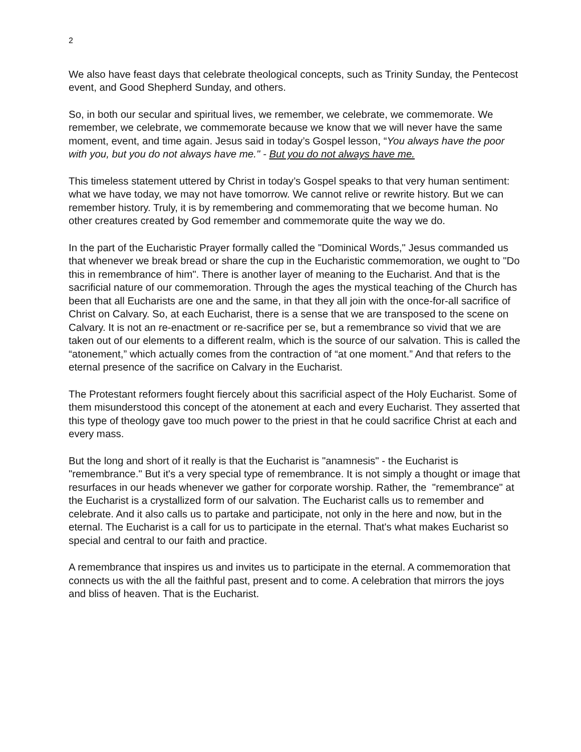2
We also have feast days that celebrate theological concepts, such as Trinity Sunday, the Pentecost event, and Good Shepherd Sunday, and others.
So, in both our secular and spiritual lives, we remember, we celebrate, we commemorate. We remember, we celebrate, we commemorate because we know that we will never have the same moment, event, and time again. Jesus said in today’s Gospel lesson, “You always have the poor with you, but you do not always have me." - But you do not always have me.
This timeless statement uttered by Christ in today’s Gospel speaks to that very human sentiment: what we have today, we may not have tomorrow. We cannot relive or rewrite history. But we can remember history. Truly, it is by remembering and commemorating that we become human. No other creatures created by God remember and commemorate quite the way we do.
In the part of the Eucharistic Prayer formally called the "Dominical Words," Jesus commanded us that whenever we break bread or share the cup in the Eucharistic commemoration, we ought to "Do this in remembrance of him". There is another layer of meaning to the Eucharist. And that is the sacrificial nature of our commemoration. Through the ages the mystical teaching of the Church has been that all Eucharists are one and the same, in that they all join with the once-for-all sacrifice of Christ on Calvary. So, at each Eucharist, there is a sense that we are transposed to the scene on Calvary. It is not an re-enactment or re-sacrifice per se, but a remembrance so vivid that we are taken out of our elements to a different realm, which is the source of our salvation. This is called the “atonement,” which actually comes from the contraction of “at one moment.” And that refers to the eternal presence of the sacrifice on Calvary in the Eucharist.
The Protestant reformers fought fiercely about this sacrificial aspect of the Holy Eucharist. Some of them misunderstood this concept of the atonement at each and every Eucharist. They asserted that this type of theology gave too much power to the priest in that he could sacrifice Christ at each and every mass.
But the long and short of it really is that the Eucharist is "anamnesis" - the Eucharist is "remembrance." But it's a very special type of remembrance. It is not simply a thought or image that resurfaces in our heads whenever we gather for corporate worship. Rather, the "remembrance" at the Eucharist is a crystallized form of our salvation. The Eucharist calls us to remember and celebrate. And it also calls us to partake and participate, not only in the here and now, but in the eternal. The Eucharist is a call for us to participate in the eternal. That's what makes Eucharist so special and central to our faith and practice.
A remembrance that inspires us and invites us to participate in the eternal. A commemoration that connects us with the all the faithful past, present and to come. A celebration that mirrors the joys and bliss of heaven. That is the Eucharist.